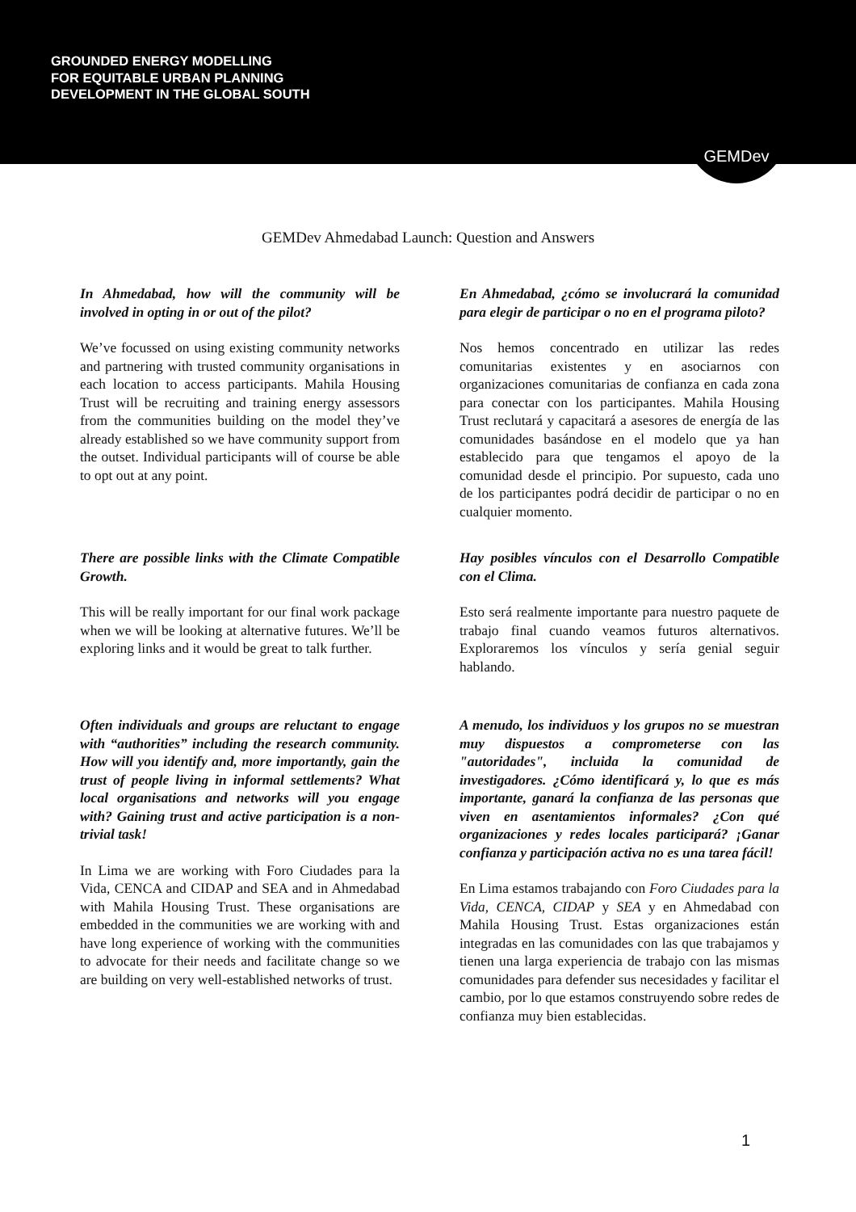GROUNDED ENERGY MODELLING
FOR EQUITABLE URBAN PLANNING
DEVELOPMENT IN THE GLOBAL SOUTH
GEMDev
GEMDev Ahmedabad Launch: Question and Answers
In Ahmedabad, how will the community will be involved in opting in or out of the pilot?
We’ve focussed on using existing community networks and partnering with trusted community organisations in each location to access participants. Mahila Housing Trust will be recruiting and training energy assessors from the communities building on the model they’ve already established so we have community support from the outset. Individual participants will of course be able to opt out at any point.
En Ahmedabad, ¿cómo se involucrará la comunidad para elegir de participar o no en el programa piloto?
Nos hemos concentrado en utilizar las redes comunitarias existentes y en asociarnos con organizaciones comunitarias de confianza en cada zona para conectar con los participantes. Mahila Housing Trust reclutará y capacitará a asesores de energía de las comunidades basándose en el modelo que ya han establecido para que tengamos el apoyo de la comunidad desde el principio. Por supuesto, cada uno de los participantes podrá decidir de participar o no en cualquier momento.
There are possible links with the Climate Compatible Growth.
This will be really important for our final work package when we will be looking at alternative futures. We’ll be exploring links and it would be great to talk further.
Hay posibles vínculos con el Desarrollo Compatible con el Clima.
Esto será realmente importante para nuestro paquete de trabajo final cuando veamos futuros alternativos. Exploraremos los vínculos y sería genial seguir hablando.
Often individuals and groups are reluctant to engage with “authorities” including the research community. How will you identify and, more importantly, gain the trust of people living in informal settlements? What local organisations and networks will you engage with? Gaining trust and active participation is a non-trivial task!
In Lima we are working with Foro Ciudades para la Vida, CENCA and CIDAP and SEA and in Ahmedabad with Mahila Housing Trust. These organisations are embedded in the communities we are working with and have long experience of working with the communities to advocate for their needs and facilitate change so we are building on very well-established networks of trust.
A menudo, los individuos y los grupos no se muestran muy dispuestos a comprometerse con las "autoridades", incluida la comunidad de investigadores. ¿Cómo identificará y, lo que es más importante, ganará la confianza de las personas que viven en asentamientos informales? ¿Con qué organizaciones y redes locales participará? ¡Ganar confianza y participación activa no es una tarea fácil!
En Lima estamos trabajando con Foro Ciudades para la Vida, CENCA, CIDAP y SEA y en Ahmedabad con Mahila Housing Trust. Estas organizaciones están integradas en las comunidades con las que trabajamos y tienen una larga experiencia de trabajo con las mismas comunidades para defender sus necesidades y facilitar el cambio, por lo que estamos construyendo sobre redes de confianza muy bien establecidas.
1